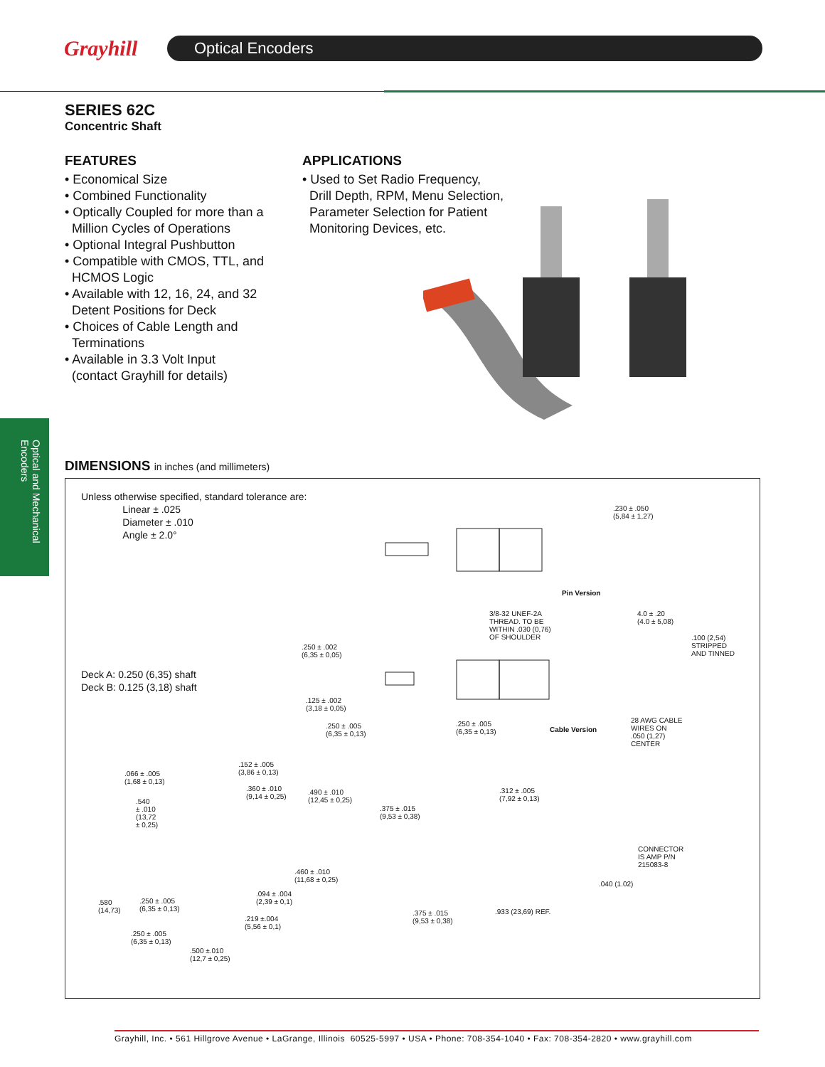Grayhill
Optical Encoders
Optical and Mechanical Encoders
SERIES 62C
Concentric Shaft
FEATURES
• Economical Size
• Combined Functionality
• Optically Coupled for more than a
Million Cycles of Operations
• Optional Integral Pushbutton
• Compatible with CMOS, TTL, and
HCMOS Logic
• Available with 12, 16, 24, and 32
Detent Positions for Deck
• Choices of Cable Length and
Terminations
• Available in 3.3 Volt Input
(contact Grayhill for details)
APPLICATIONS
• Used to Set Radio Frequency,
Drill Depth, RPM, Menu Selection,
Parameter Selection for Patient
Monitoring Devices, etc.
DIMENSIONS in inches (and millimeters)
Unless otherwise specified, standard tolerance are:
Linear ± .025
Diameter ± .010
Angle ± 2.0°
Deck A: 0.250 (6,35) shaft
Deck B: 0.125 (3,18) shaft
.230 ± .050
(5,84 ± 1,27)
Pin Version
3/8-32 UNEF-2A
THREAD. TO BE
WITHIN .030 (0,76)
OF SHOULDER
4.0 ± .20
(4.0 ± 5,08)
.100 (2,54)
STRIPPED
AND TINNED
.250 ± .002
(6,35 ± 0,05)
.125 ± .002
(3,18 ± 0,05)
.250 ± .005
(6,35 ± 0,13)
.250 ± .005
(6,35 ± 0,13)
Cable Version
28 AWG CABLE
WIRES ON
.050 (1,27)
CENTER
.066 ± .005
(1,68 ± 0,13)
.152 ± .005
(3,86 ± 0,13)
.360 ± .010
(9,14 ± 0,25)
.490 ± .010
(12,45 ± 0,25)
.540
± .010
(13,72
± 0,25)
.375 ± .015
(9,53 ± 0,38)
.312 ± .005
(7,92 ± 0,13)
CONNECTOR
IS AMP P/N
215083-8
.460 ± .010
(11,68 ± 0,25)
.040 (1.02)
.094 ± .004
(2,39 ± 0,1)
.580
(14,73)
.250 ± .005
(6,35 ± 0,13)
.933 (23,69) REF.
.375 ± .015
(9,53 ± 0,38)
.219 ±.004
(5,56 ± 0,1)
.250 ± .005
(6,35 ± 0,13)
.500 ±.010
(12,7 ± 0,25)
Grayhill, Inc. • 561 Hillgrove Avenue • LaGrange, Illinois 60525-5997 • USA • Phone: 708-354-1040 • Fax: 708-354-2820 • www.grayhill.com